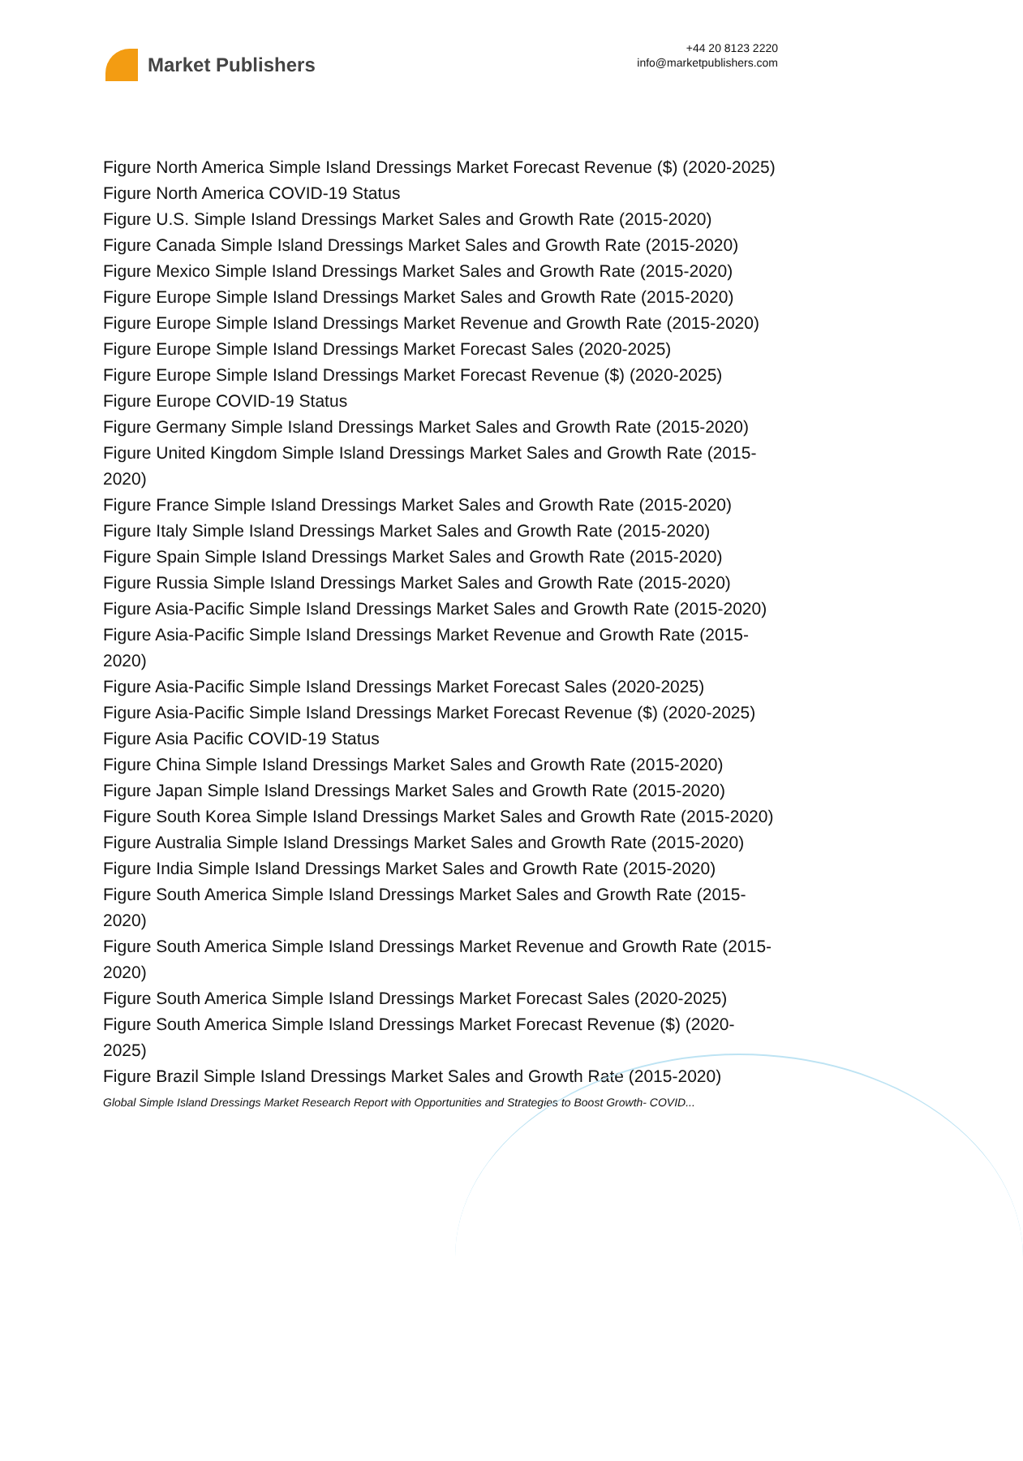Market Publishers
+44 20 8123 2220
info@marketpublishers.com
Figure North America Simple Island Dressings Market Forecast Revenue ($) (2020-2025)
Figure North America COVID-19 Status
Figure U.S. Simple Island Dressings Market Sales and Growth Rate (2015-2020)
Figure Canada Simple Island Dressings Market Sales and Growth Rate (2015-2020)
Figure Mexico Simple Island Dressings Market Sales and Growth Rate (2015-2020)
Figure Europe Simple Island Dressings Market Sales and Growth Rate (2015-2020)
Figure Europe Simple Island Dressings Market Revenue and Growth Rate (2015-2020)
Figure Europe Simple Island Dressings Market Forecast Sales (2020-2025)
Figure Europe Simple Island Dressings Market Forecast Revenue ($) (2020-2025)
Figure Europe COVID-19 Status
Figure Germany Simple Island Dressings Market Sales and Growth Rate (2015-2020)
Figure United Kingdom Simple Island Dressings Market Sales and Growth Rate (2015-2020)
Figure France Simple Island Dressings Market Sales and Growth Rate (2015-2020)
Figure Italy Simple Island Dressings Market Sales and Growth Rate (2015-2020)
Figure Spain Simple Island Dressings Market Sales and Growth Rate (2015-2020)
Figure Russia Simple Island Dressings Market Sales and Growth Rate (2015-2020)
Figure Asia-Pacific Simple Island Dressings Market Sales and Growth Rate (2015-2020)
Figure Asia-Pacific Simple Island Dressings Market Revenue and Growth Rate (2015-2020)
Figure Asia-Pacific Simple Island Dressings Market Forecast Sales (2020-2025)
Figure Asia-Pacific Simple Island Dressings Market Forecast Revenue ($) (2020-2025)
Figure Asia Pacific COVID-19 Status
Figure China Simple Island Dressings Market Sales and Growth Rate (2015-2020)
Figure Japan Simple Island Dressings Market Sales and Growth Rate (2015-2020)
Figure South Korea Simple Island Dressings Market Sales and Growth Rate (2015-2020)
Figure Australia Simple Island Dressings Market Sales and Growth Rate (2015-2020)
Figure India Simple Island Dressings Market Sales and Growth Rate (2015-2020)
Figure South America Simple Island Dressings Market Sales and Growth Rate (2015-2020)
Figure South America Simple Island Dressings Market Revenue and Growth Rate (2015-2020)
Figure South America Simple Island Dressings Market Forecast Sales (2020-2025)
Figure South America Simple Island Dressings Market Forecast Revenue ($) (2020-2025)
Figure Brazil Simple Island Dressings Market Sales and Growth Rate (2015-2020)
Global Simple Island Dressings Market Research Report with Opportunities and Strategies to Boost Growth- COVID...